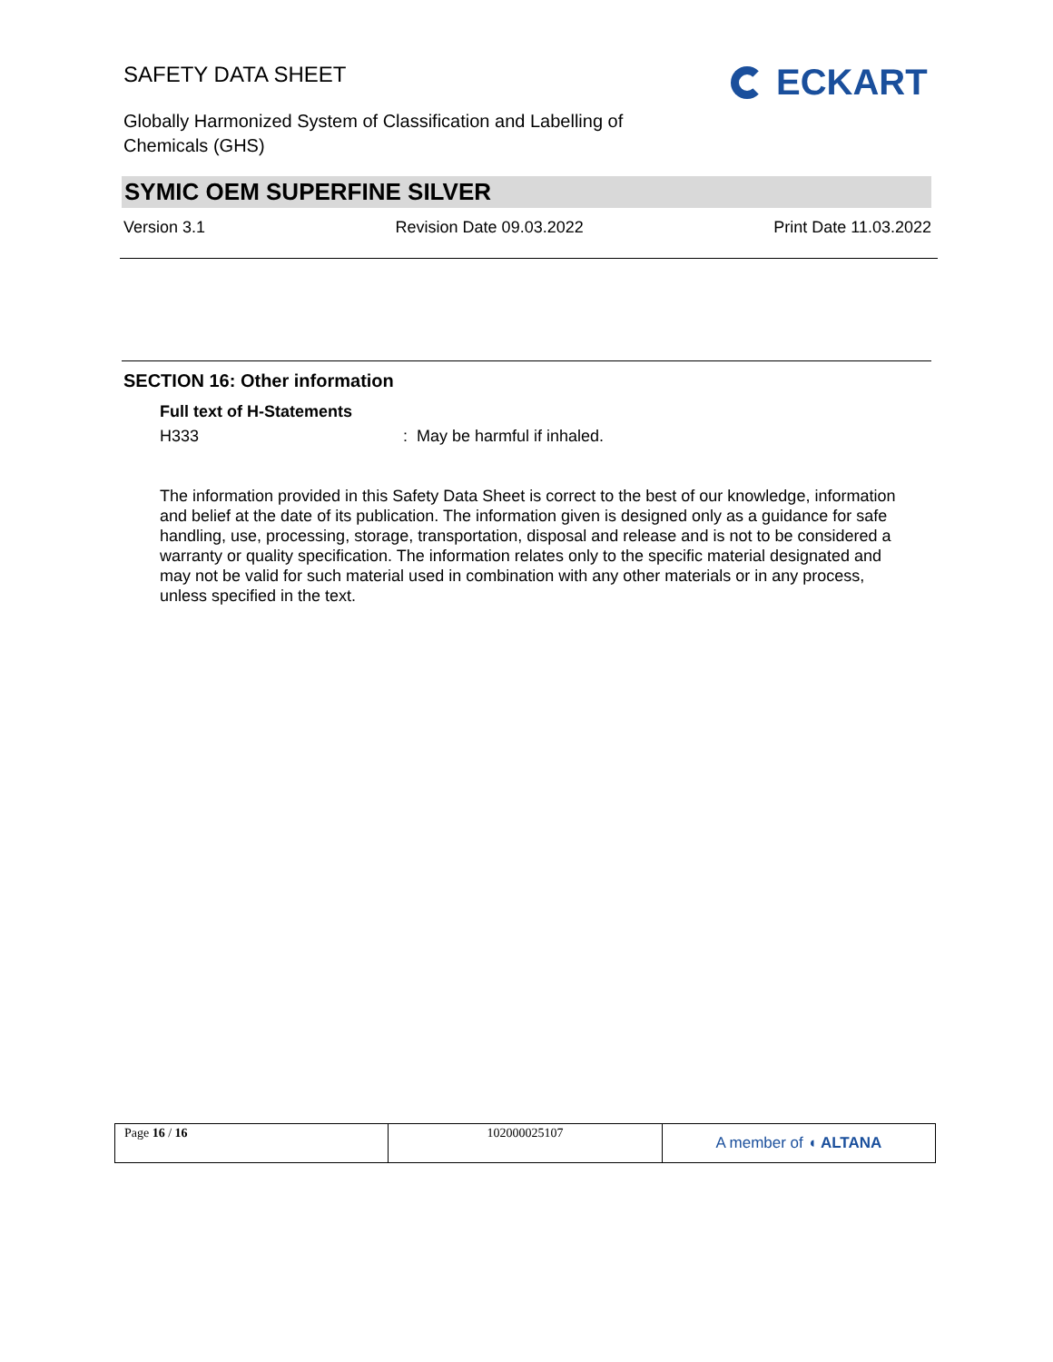SAFETY DATA SHEET
Globally Harmonized System of Classification and Labelling of Chemicals (GHS)
ECKART
SYMIC OEM SUPERFINE SILVER
Version 3.1 Revision Date 09.03.2022 Print Date 11.03.2022
SECTION 16: Other information
Full text of H-Statements
H333: May be harmful if inhaled.
The information provided in this Safety Data Sheet is correct to the best of our knowledge, information and belief at the date of its publication. The information given is designed only as a guidance for safe handling, use, processing, storage, transportation, disposal and release and is not to be considered a warranty or quality specification. The information relates only to the specific material designated and may not be valid for such material used in combination with any other materials or in any process, unless specified in the text.
| Page 16 / 16 | 102000025107 | A member of ◖ ALTANA |